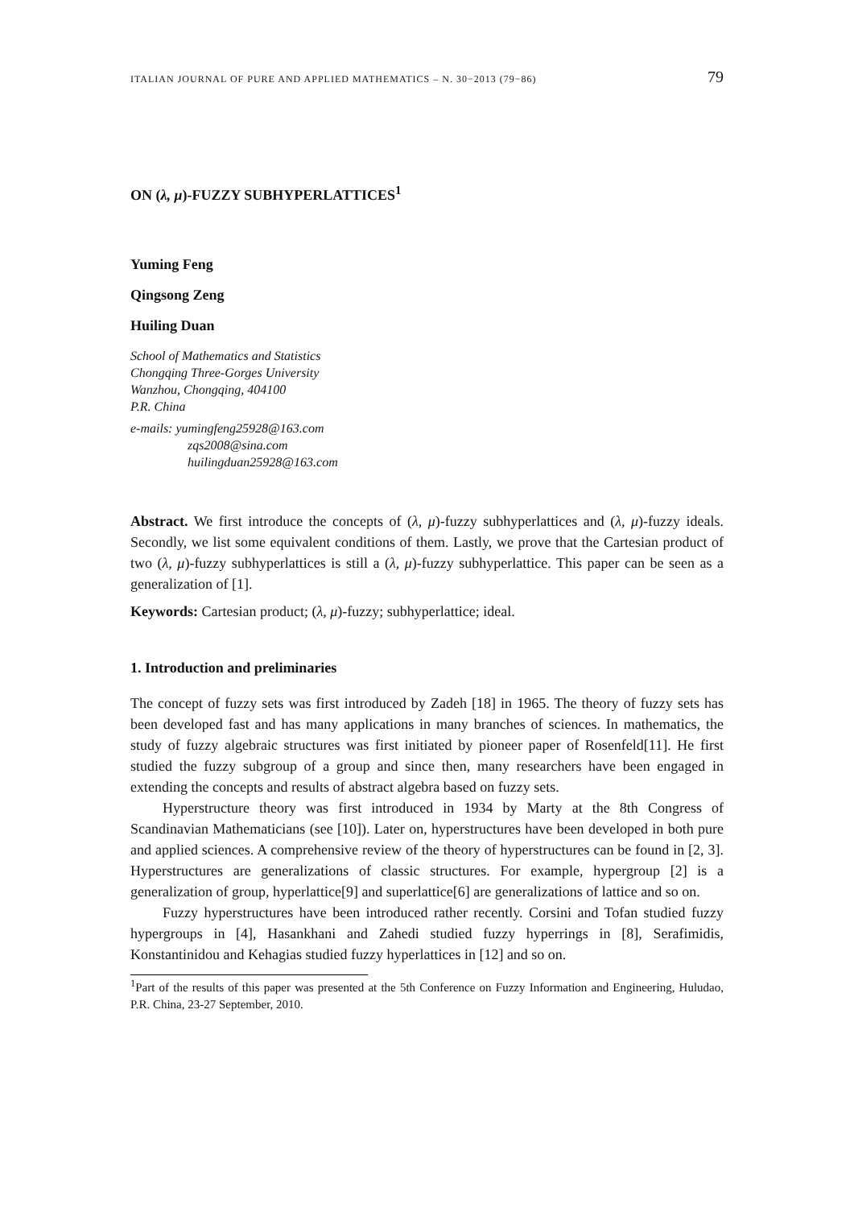ITALIAN JOURNAL OF PURE AND APPLIED MATHEMATICS – N. 30−2013 (79−86) 79
ON (λ, μ)-FUZZY SUBHYPERLATTICES<sup>1</sup>
Yuming Feng
Qingsong Zeng
Huiling Duan
School of Mathematics and Statistics
Chongqing Three-Gorges University
Wanzhou, Chongqing, 404100
P.R. China
e-mails: yumingfeng25928@163.com
zqs2008@sina.com
huilingduan25928@163.com
Abstract. We first introduce the concepts of (λ, μ)-fuzzy subhyperlattices and (λ, μ)-fuzzy ideals. Secondly, we list some equivalent conditions of them. Lastly, we prove that the Cartesian product of two (λ, μ)-fuzzy subhyperlattices is still a (λ, μ)-fuzzy subhyperlattice. This paper can be seen as a generalization of [1].
Keywords: Cartesian product; (λ, μ)-fuzzy; subhyperlattice; ideal.
1. Introduction and preliminaries
The concept of fuzzy sets was first introduced by Zadeh [18] in 1965. The theory of fuzzy sets has been developed fast and has many applications in many branches of sciences. In mathematics, the study of fuzzy algebraic structures was first initiated by pioneer paper of Rosenfeld[11]. He first studied the fuzzy subgroup of a group and since then, many researchers have been engaged in extending the concepts and results of abstract algebra based on fuzzy sets.
Hyperstructure theory was first introduced in 1934 by Marty at the 8th Congress of Scandinavian Mathematicians (see [10]). Later on, hyperstructures have been developed in both pure and applied sciences. A comprehensive review of the theory of hyperstructures can be found in [2, 3]. Hyperstructures are generalizations of classic structures. For example, hypergroup [2] is a generalization of group, hyperlattice[9] and superlattice[6] are generalizations of lattice and so on.
Fuzzy hyperstructures have been introduced rather recently. Corsini and Tofan studied fuzzy hypergroups in [4], Hasankhani and Zahedi studied fuzzy hyperrings in [8], Serafimidis, Konstantinidou and Kehagias studied fuzzy hyperlattices in [12] and so on.
<sup>1</sup> Part of the results of this paper was presented at the 5th Conference on Fuzzy Information and Engineering, Huludao, P.R. China, 23-27 September, 2010.